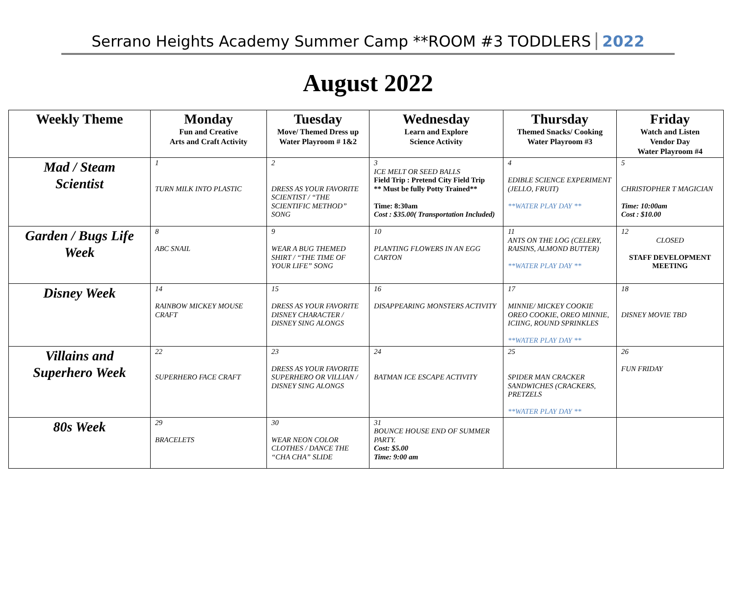Serrano Heights Academy Summer Camp **ROOM #3 TODDLERS 2022
August 2022
| Weekly Theme | Monday Fun and Creative Arts and Craft Activity | Tuesday Move/ Themed Dress up Water Playroom # 1&2 | Wednesday Learn and Explore Science Activity | Thursday Themed Snacks/ Cooking Water Playroom #3 | Friday Watch and Listen Vendor Day Water Playroom #4 |
| --- | --- | --- | --- | --- | --- |
| Mad / Steam Scientist | 1 TURN MILK INTO PLASTIC | 2 DRESS AS YOUR FAVORITE SCIENTIST / “THE SCIENTIFIC METHOD” SONG | 3 ICE MELT OR SEED BALLS Field Trip : Pretend City Field Trip ** Must be fully Potty Trained** Time: 8:30am Cost : $35.00( Transportation Included) | 4 EDIBLE SCIENCE EXPERIMENT (JELLO, FRUIT) **WATER PLAY DAY ** | 5 CHRISTOPHER T MAGICIAN Time: 10:00am Cost : $10.00 |
| Garden / Bugs Life Week | 8 ABC SNAIL | 9 WEAR A BUG THEMED SHIRT / “THE TIME OF YOUR LIFE” SONG | 10 PLANTING FLOWERS IN AN EGG CARTON | 11 ANTS ON THE LOG (CELERY, RAISINS, ALMOND BUTTER) **WATER PLAY DAY ** | 12 CLOSED STAFF DEVELOPMENT MEETING |
| Disney Week | 14 RAINBOW MICKEY MOUSE CRAFT | 15 DRESS AS YOUR FAVORITE DISNEY CHARACTER / DISNEY SING ALONGS | 16 DISAPPEARING MONSTERS ACTIVITY | 17 MINNIE/ MICKEY COOKIE OREO COOKIE, OREO MINNIE, ICIING, ROUND SPRINKLES **WATER PLAY DAY ** | 18 DISNEY MOVIE TBD |
| Villains and Superhero Week | 22 SUPERHERO FACE CRAFT | 23 DRESS AS YOUR FAVORITE SUPERHERO OR VILLIAN / DISNEY SING ALONGS | 24 BATMAN ICE ESCAPE ACTIVITY | 25 SPIDER MAN CRACKER SANDWICHES (CRACKERS, PRETZELS **WATER PLAY DAY ** | 26 FUN FRIDAY |
| 80s Week | 29 BRACELETS | 30 WEAR NEON COLOR CLOTHES / DANCE THE “CHA CHA” SLIDE | 31 BOUNCE HOUSE END OF SUMMER PARTY. Cost: $5.00 Time: 9:00 am | | |